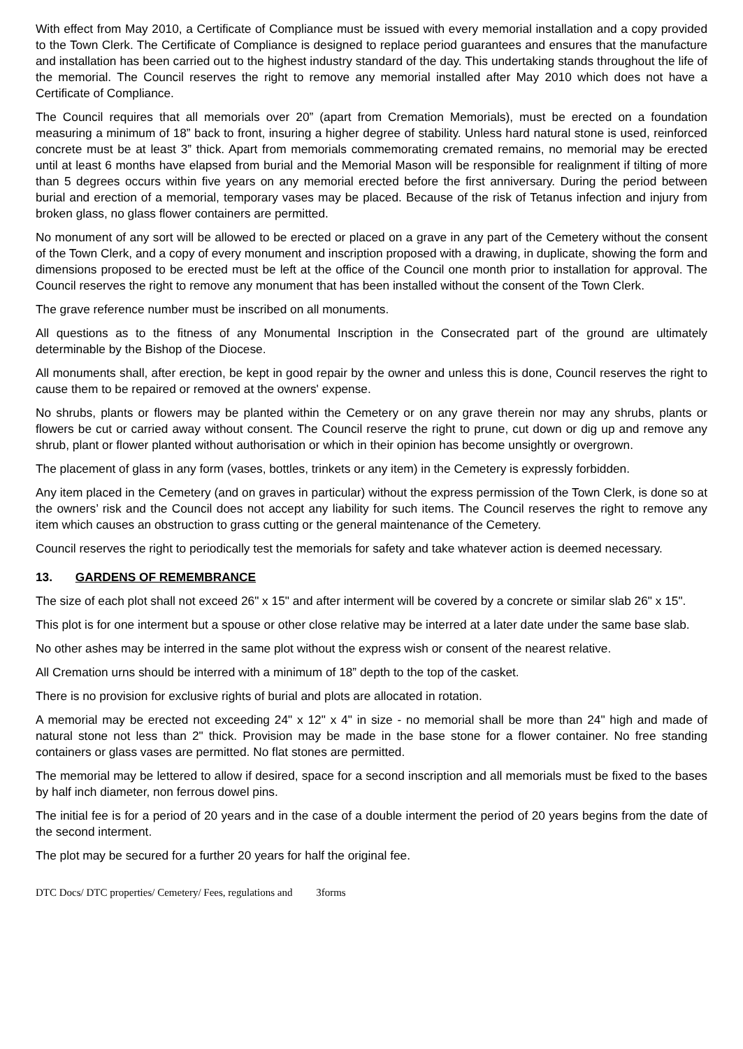With effect from May 2010, a Certificate of Compliance must be issued with every memorial installation and a copy provided to the Town Clerk. The Certificate of Compliance is designed to replace period guarantees and ensures that the manufacture and installation has been carried out to the highest industry standard of the day. This undertaking stands throughout the life of the memorial. The Council reserves the right to remove any memorial installed after May 2010 which does not have a Certificate of Compliance.
The Council requires that all memorials over 20” (apart from Cremation Memorials), must be erected on a foundation measuring a minimum of 18” back to front, insuring a higher degree of stability. Unless hard natural stone is used, reinforced concrete must be at least 3” thick. Apart from memorials commemorating cremated remains, no memorial may be erected until at least 6 months have elapsed from burial and the Memorial Mason will be responsible for realignment if tilting of more than 5 degrees occurs within five years on any memorial erected before the first anniversary. During the period between burial and erection of a memorial, temporary vases may be placed. Because of the risk of Tetanus infection and injury from broken glass, no glass flower containers are permitted.
No monument of any sort will be allowed to be erected or placed on a grave in any part of the Cemetery without the consent of the Town Clerk, and a copy of every monument and inscription proposed with a drawing, in duplicate, showing the form and dimensions proposed to be erected must be left at the office of the Council one month prior to installation for approval. The Council reserves the right to remove any monument that has been installed without the consent of the Town Clerk.
The grave reference number must be inscribed on all monuments.
All questions as to the fitness of any Monumental Inscription in the Consecrated part of the ground are ultimately determinable by the Bishop of the Diocese.
All monuments shall, after erection, be kept in good repair by the owner and unless this is done, Council reserves the right to cause them to be repaired or removed at the owners' expense.
No shrubs, plants or flowers may be planted within the Cemetery or on any grave therein nor may any shrubs, plants or flowers be cut or carried away without consent. The Council reserve the right to prune, cut down or dig up and remove any shrub, plant or flower planted without authorisation or which in their opinion has become unsightly or overgrown.
The placement of glass in any form (vases, bottles, trinkets or any item) in the Cemetery is expressly forbidden.
Any item placed in the Cemetery (and on graves in particular) without the express permission of the Town Clerk, is done so at the owners’ risk and the Council does not accept any liability for such items. The Council reserves the right to remove any item which causes an obstruction to grass cutting or the general maintenance of the Cemetery.
Council reserves the right to periodically test the memorials for safety and take whatever action is deemed necessary.
13. GARDENS OF REMEMBRANCE
The size of each plot shall not exceed 26" x 15" and after interment will be covered by a concrete or similar slab 26" x 15".
This plot is for one interment but a spouse or other close relative may be interred at a later date under the same base slab.
No other ashes may be interred in the same plot without the express wish or consent of the nearest relative.
All Cremation urns should be interred with a minimum of 18” depth to the top of the casket.
There is no provision for exclusive rights of burial and plots are allocated in rotation.
A memorial may be erected not exceeding 24" x 12" x 4" in size - no memorial shall be more than 24" high and made of natural stone not less than 2" thick. Provision may be made in the base stone for a flower container. No free standing containers or glass vases are permitted. No flat stones are permitted.
The memorial may be lettered to allow if desired, space for a second inscription and all memorials must be fixed to the bases by half inch diameter, non ferrous dowel pins.
The initial fee is for a period of 20 years and in the case of a double interment the period of 20 years begins from the date of the second interment.
The plot may be secured for a further 20 years for half the original fee.
DTC Docs/ DTC properties/ Cemetery/ Fees, regulations and 3forms